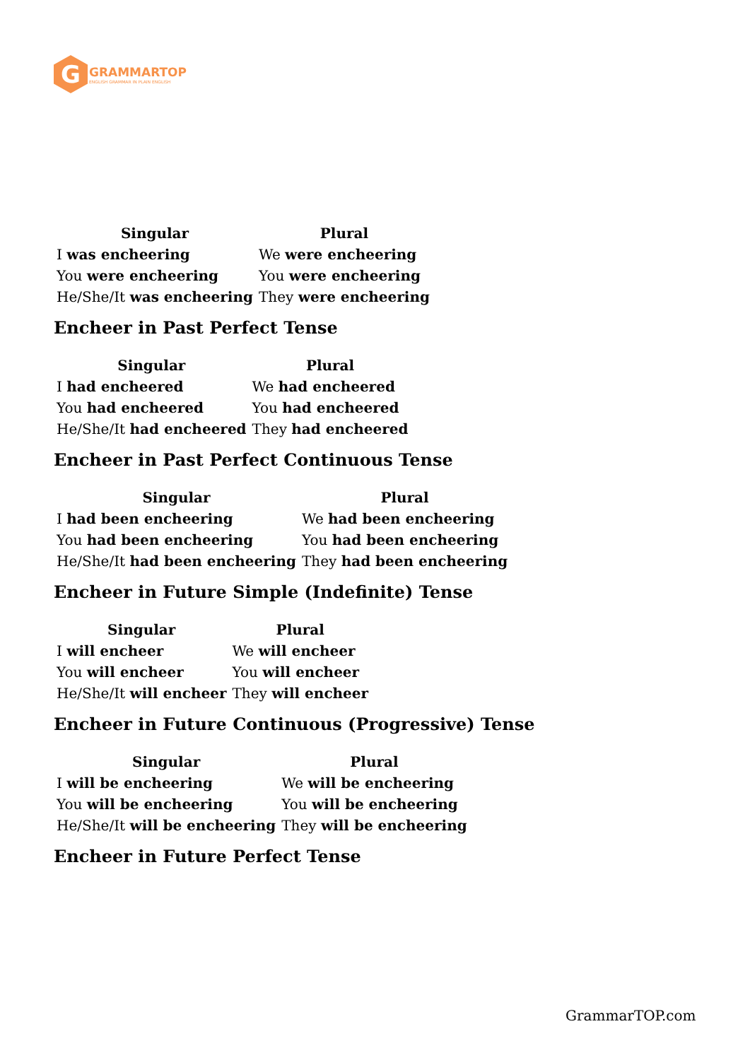G
GRAMMARTOP
ENGLISH GRAMMAR IN PLAIN ENGLISH
| Singular | Plural |
| --- | --- |
| I was encheering | We were encheering |
| You were encheering | You were encheering |
| He/She/It was encheering | They were encheering |
Encheer in Past Perfect Tense
| Singular | Plural |
| --- | --- |
| I had encheered | We had encheered |
| You had encheered | You had encheered |
| He/She/It had encheered | They had encheered |
Encheer in Past Perfect Continuous Tense
| Singular | Plural |
| --- | --- |
| I had been encheering | We had been encheering |
| You had been encheering | You had been encheering |
| He/She/It had been encheering | They had been encheering |
Encheer in Future Simple (Indefinite) Tense
| Singular | Plural |
| --- | --- |
| I will encheer | We will encheer |
| You will encheer | You will encheer |
| He/She/It will encheer | They will encheer |
Encheer in Future Continuous (Progressive) Tense
| Singular | Plural |
| --- | --- |
| I will be encheering | We will be encheering |
| You will be encheering | You will be encheering |
| He/She/It will be encheering | They will be encheering |
Encheer in Future Perfect Tense
GrammarTOP.com